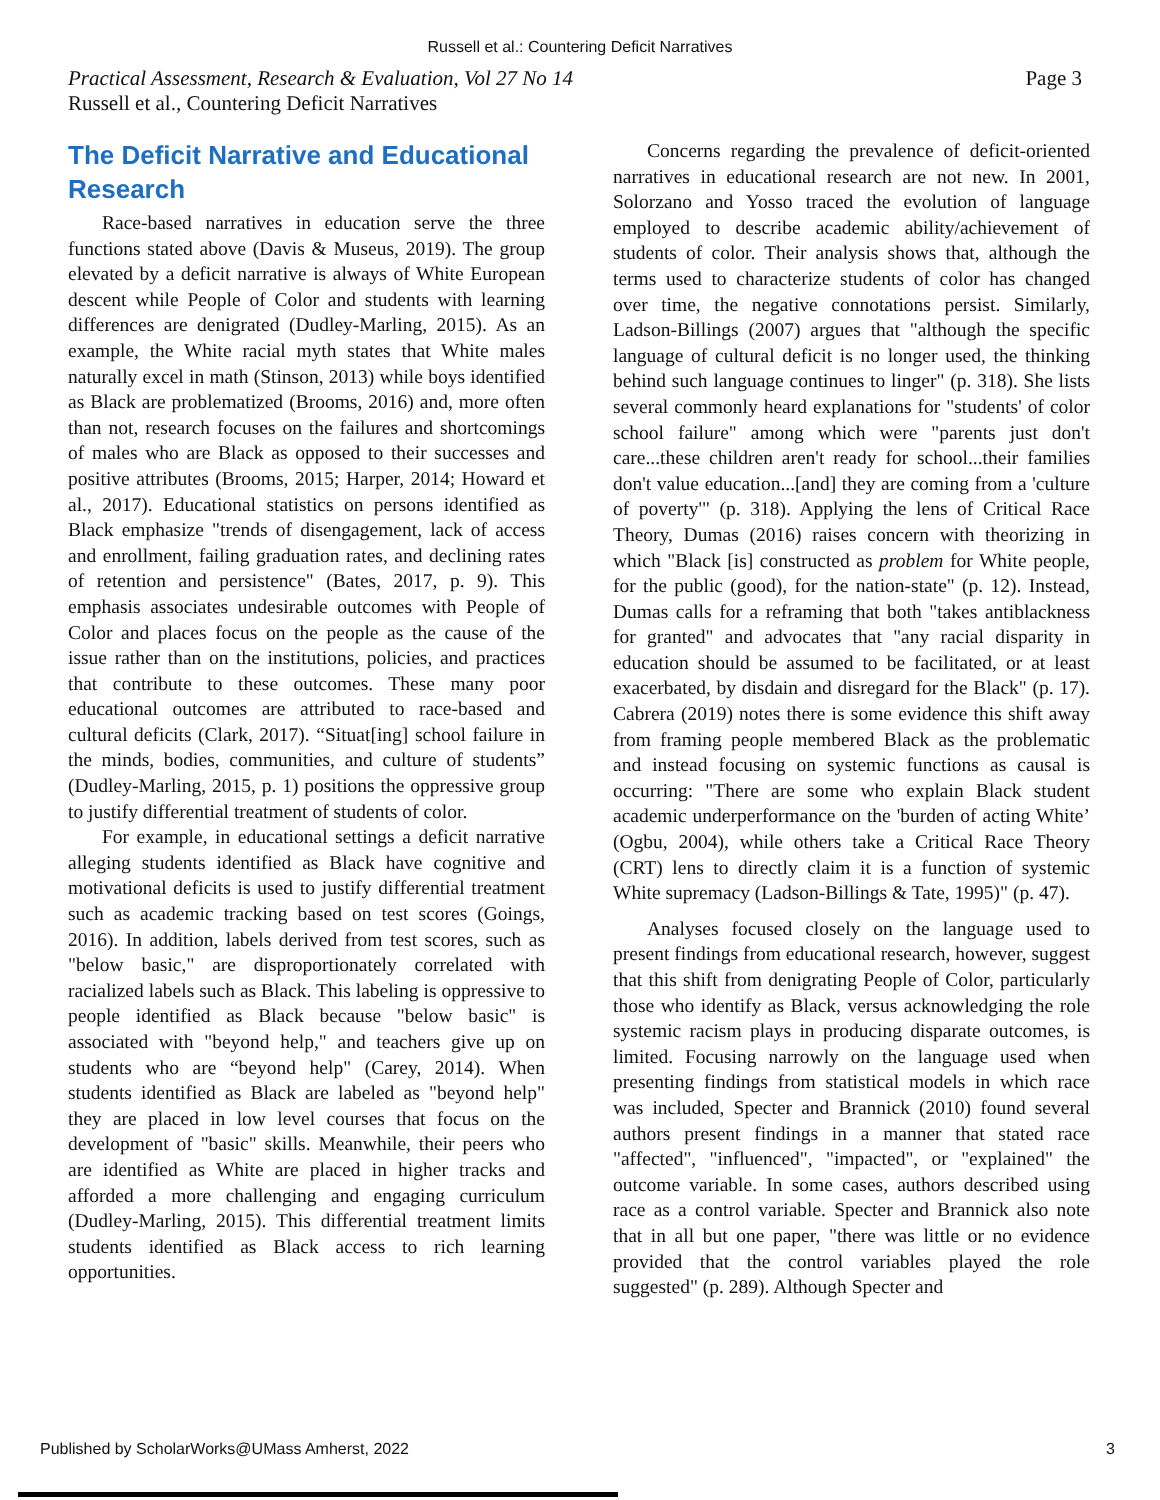Russell et al.: Countering Deficit Narratives
Practical Assessment, Research & Evaluation, Vol 27 No 14
Russell et al., Countering Deficit Narratives
Page 3
The Deficit Narrative and Educational Research
Race-based narratives in education serve the three functions stated above (Davis & Museus, 2019). The group elevated by a deficit narrative is always of White European descent while People of Color and students with learning differences are denigrated (Dudley-Marling, 2015). As an example, the White racial myth states that White males naturally excel in math (Stinson, 2013) while boys identified as Black are problematized (Brooms, 2016) and, more often than not, research focuses on the failures and shortcomings of males who are Black as opposed to their successes and positive attributes (Brooms, 2015; Harper, 2014; Howard et al., 2017). Educational statistics on persons identified as Black emphasize "trends of disengagement, lack of access and enrollment, failing graduation rates, and declining rates of retention and persistence" (Bates, 2017, p. 9). This emphasis associates undesirable outcomes with People of Color and places focus on the people as the cause of the issue rather than on the institutions, policies, and practices that contribute to these outcomes. These many poor educational outcomes are attributed to race-based and cultural deficits (Clark, 2017). “Situat[ing] school failure in the minds, bodies, communities, and culture of students” (Dudley-Marling, 2015, p. 1) positions the oppressive group to justify differential treatment of students of color.
For example, in educational settings a deficit narrative alleging students identified as Black have cognitive and motivational deficits is used to justify differential treatment such as academic tracking based on test scores (Goings, 2016). In addition, labels derived from test scores, such as "below basic," are disproportionately correlated with racialized labels such as Black. This labeling is oppressive to people identified as Black because "below basic" is associated with "beyond help," and teachers give up on students who are “beyond help" (Carey, 2014). When students identified as Black are labeled as "beyond help" they are placed in low level courses that focus on the development of "basic" skills. Meanwhile, their peers who are identified as White are placed in higher tracks and afforded a more challenging and engaging curriculum (Dudley-Marling, 2015). This differential treatment limits students identified as Black access to rich learning opportunities.
Concerns regarding the prevalence of deficit-oriented narratives in educational research are not new. In 2001, Solorzano and Yosso traced the evolution of language employed to describe academic ability/achievement of students of color. Their analysis shows that, although the terms used to characterize students of color has changed over time, the negative connotations persist. Similarly, Ladson-Billings (2007) argues that "although the specific language of cultural deficit is no longer used, the thinking behind such language continues to linger" (p. 318). She lists several commonly heard explanations for "students' of color school failure" among which were "parents just don't care...these children aren't ready for school...their families don't value education...[and] they are coming from a 'culture of poverty'" (p. 318). Applying the lens of Critical Race Theory, Dumas (2016) raises concern with theorizing in which "Black [is] constructed as problem for White people, for the public (good), for the nation-state" (p. 12). Instead, Dumas calls for a reframing that both "takes antiblackness for granted" and advocates that "any racial disparity in education should be assumed to be facilitated, or at least exacerbated, by disdain and disregard for the Black" (p. 17). Cabrera (2019) notes there is some evidence this shift away from framing people membered Black as the problematic and instead focusing on systemic functions as causal is occurring: "There are some who explain Black student academic underperformance on the 'burden of acting White’ (Ogbu, 2004), while others take a Critical Race Theory (CRT) lens to directly claim it is a function of systemic White supremacy (Ladson-Billings & Tate, 1995)" (p. 47).
Analyses focused closely on the language used to present findings from educational research, however, suggest that this shift from denigrating People of Color, particularly those who identify as Black, versus acknowledging the role systemic racism plays in producing disparate outcomes, is limited. Focusing narrowly on the language used when presenting findings from statistical models in which race was included, Specter and Brannick (2010) found several authors present findings in a manner that stated race "affected", "influenced", "impacted", or "explained" the outcome variable. In some cases, authors described using race as a control variable. Specter and Brannick also note that in all but one paper, "there was little or no evidence provided that the control variables played the role suggested" (p. 289). Although Specter and
Published by ScholarWorks@UMass Amherst, 2022 3